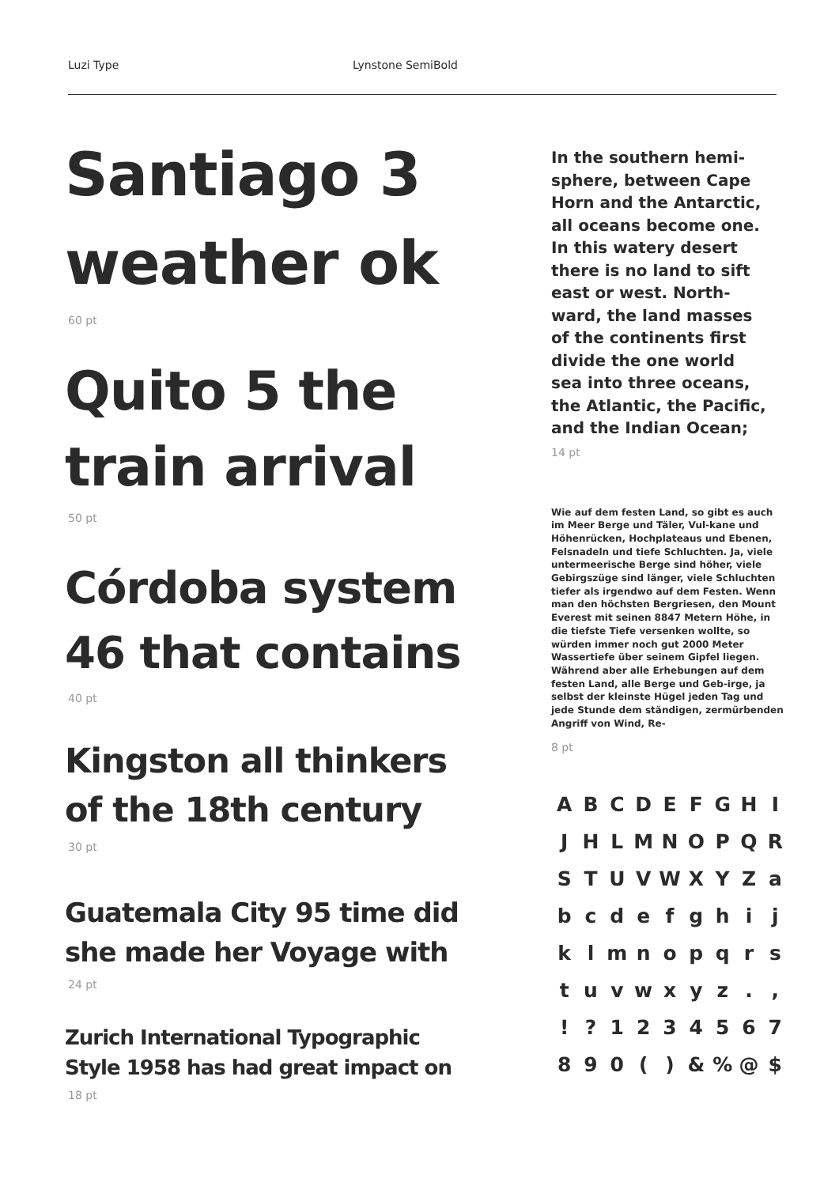Luzi Type Lynstone SemiBold
Santiago 3
weather ok
60 pt
Quito 5 the
train arrival
50 pt
Córdoba system
46 that contains
40 pt
Kingston all thinkers
of the 18th century
30 pt
Guatemala City 95 time did
she made her Voyage with
24 pt
Zurich International Typographic
Style 1958 has had great impact on
18 pt
In the southern hemi-
sphere, between Cape
Horn and the Antarctic,
all oceans become one.
In this watery desert
there is no land to sift
east or west. North-
ward, the land masses
of the continents first
divide the one world
sea into three oceans,
the Atlantic, the Pacific,
and the Indian Ocean;
14 pt
Wie auf dem festen Land, so gibt es auch im Meer Berge und Täler, Vul-kane und Höhenrücken, Hochplateaus und Ebenen, Felsnadeln und tiefe Schluchten. Ja, viele untermeerische Berge sind höher, viele Gebirgszüge sind länger, viele Schluchten tiefer als irgendwo auf dem Festen. Wenn man den höchsten Bergriesen, den Mount Everest mit seinen 8847 Metern Höhe, in die tiefste Tiefe versenken wollte, so würden immer noch gut 2000 Meter Wassertiefe über seinem Gipfel liegen. Während aber alle Erhebungen auf dem festen Land, alle Berge und Geb-irge, ja selbst der kleinste Hügel jeden Tag und jede Stunde dem ständigen, zermürbenden Angriff von Wind, Re-
8 pt
ABCDEFGHI JHLMNOPQR STUVWXYZa bcdefghij klmnopqrs tuvwxyz., !? 1234567 890 () &% @ $